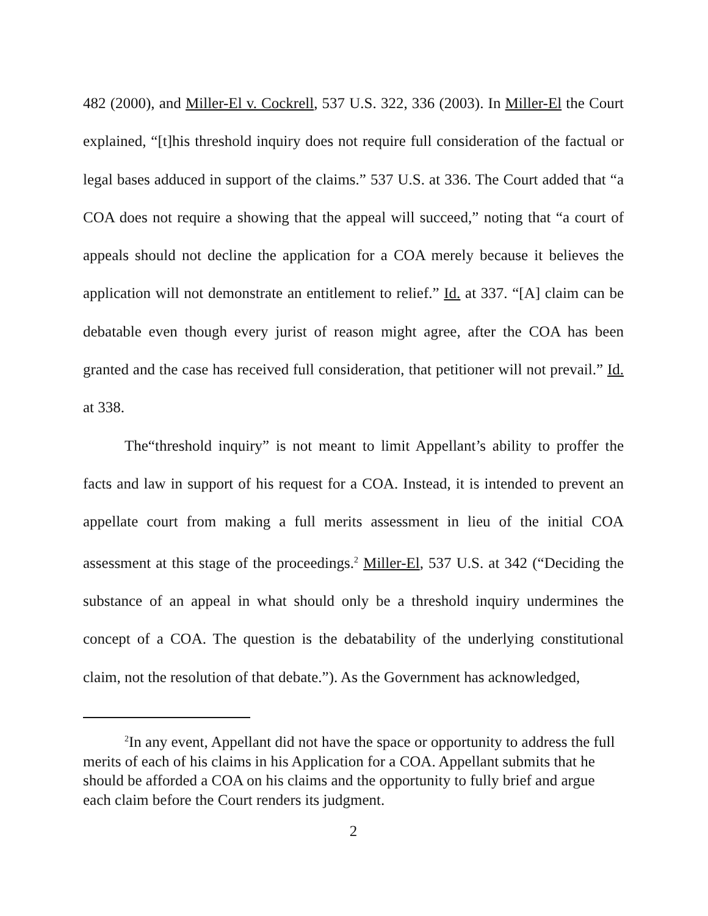482 (2000), and Miller-El v. Cockrell, 537 U.S. 322, 336 (2003). In Miller-El the Court explained, “[t]his threshold inquiry does not require full consideration of the factual or legal bases adduced in support of the claims.” 537 U.S. at 336. The Court added that “a COA does not require a showing that the appeal will succeed,” noting that “a court of appeals should not decline the application for a COA merely because it believes the application will not demonstrate an entitlement to relief.” Id. at 337. “[A] claim can be debatable even though every jurist of reason might agree, after the COA has been granted and the case has received full consideration, that petitioner will not prevail.” Id. at 338.
The“threshold inquiry” is not meant to limit Appellant’s ability to proffer the facts and law in support of his request for a COA. Instead, it is intended to prevent an appellate court from making a full merits assessment in lieu of the initial COA assessment at this stage of the proceedings.<sup>2</sup> Miller-El, 537 U.S. at 342 (“Deciding the substance of an appeal in what should only be a threshold inquiry undermines the concept of a COA. The question is the debatability of the underlying constitutional claim, not the resolution of that debate.”). As the Government has acknowledged,
<sup>2</sup> In any event, Appellant did not have the space or opportunity to address the full merits of each of his claims in his Application for a COA. Appellant submits that he should be afforded a COA on his claims and the opportunity to fully brief and argue each claim before the Court renders its judgment.
2